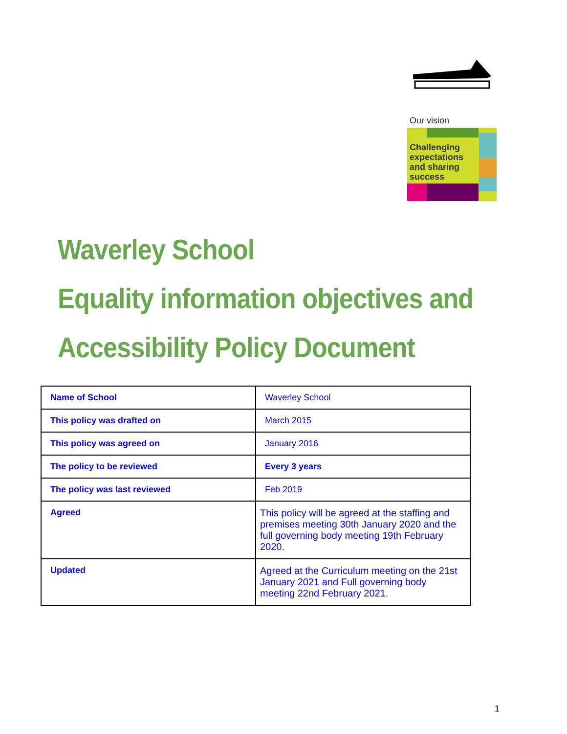Our vision
Challenging
expectations
and sharing
success
Waverley School
Equality information objectives and
Accessibility Policy Document
| Name of School | Waverley School |
| This policy was drafted on | March 2015 |
| This policy was agreed on | January 2016 |
| The policy to be reviewed | Every 3 years |
| The policy was last reviewed | Feb 2019 |
| Agreed | This policy will be agreed at the staffing and premises meeting 30th January 2020 and the full governing body meeting 19th February 2020. |
| Updated | Agreed at the Curriculum meeting on the 21st January 2021 and Full governing body meeting 22nd February 2021. |
1